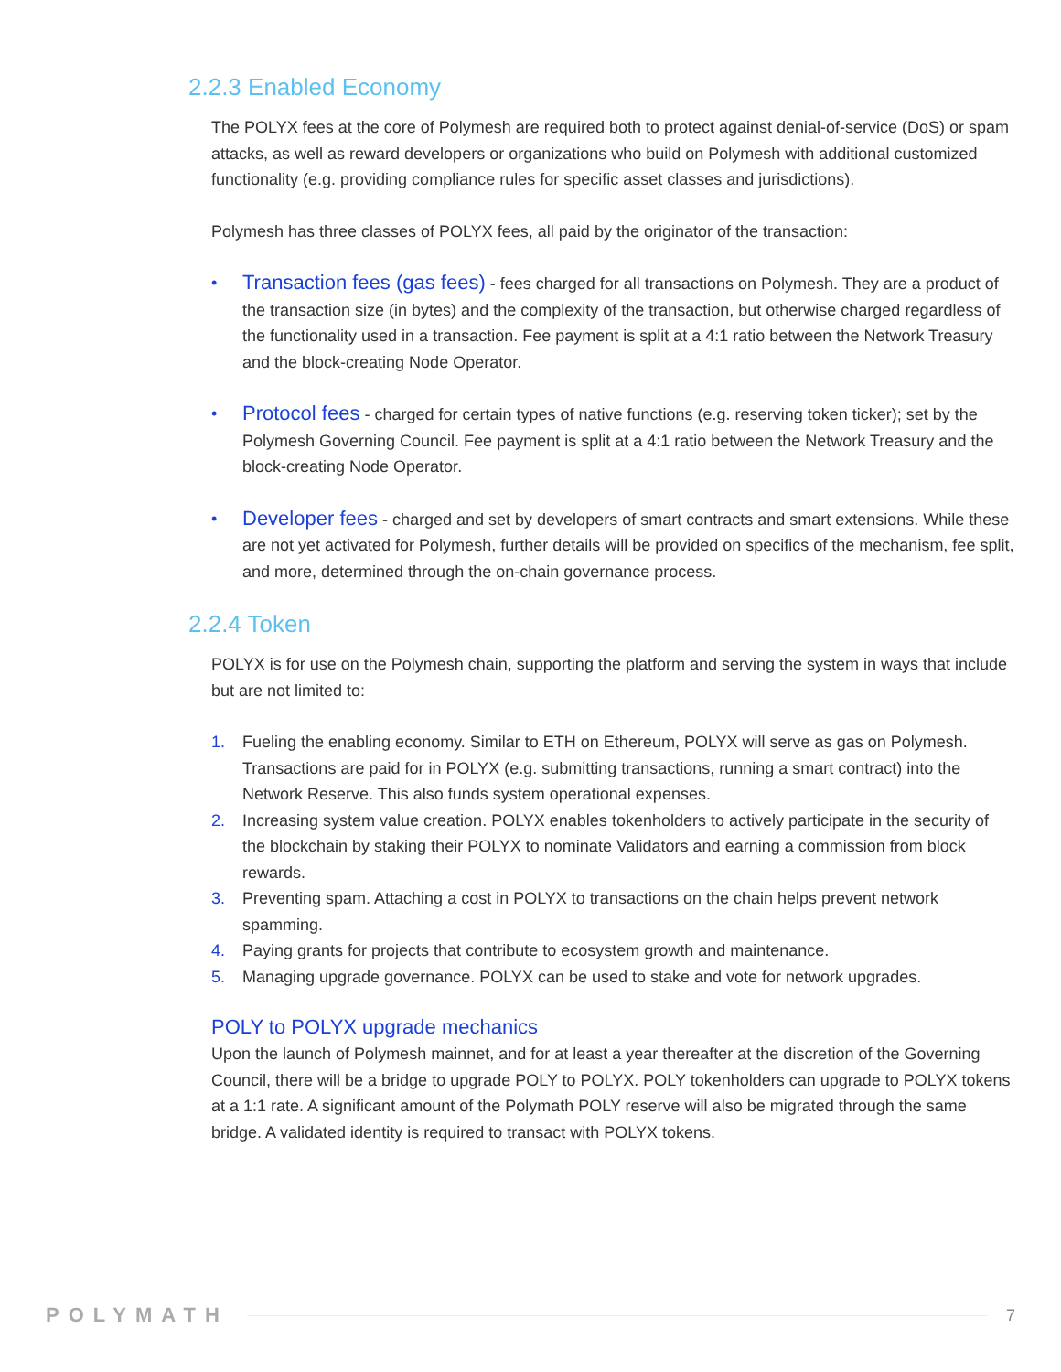2.2.3 Enabled Economy
The POLYX fees at the core of Polymesh are required both to protect against denial-of-service (DoS) or spam attacks, as well as reward developers or organizations who build on Polymesh with additional customized functionality (e.g. providing compliance rules for specific asset classes and jurisdictions).
Polymesh has three classes of POLYX fees, all paid by the originator of the transaction:
• Transaction fees (gas fees) - fees charged for all transactions on Polymesh. They are a product of the transaction size (in bytes) and the complexity of the transaction, but otherwise charged regardless of the functionality used in a transaction. Fee payment is split at a 4:1 ratio between the Network Treasury and the block-creating Node Operator.
• Protocol fees - charged for certain types of native functions (e.g. reserving token ticker); set by the Polymesh Governing Council. Fee payment is split at a 4:1 ratio between the Network Treasury and the block-creating Node Operator.
• Developer fees - charged and set by developers of smart contracts and smart extensions. While these are not yet activated for Polymesh, further details will be provided on specifics of the mechanism, fee split, and more, determined through the on-chain governance process.
2.2.4 Token
POLYX is for use on the Polymesh chain, supporting the platform and serving the system in ways that include but are not limited to:
1. Fueling the enabling economy. Similar to ETH on Ethereum, POLYX will serve as gas on Polymesh. Transactions are paid for in POLYX (e.g. submitting transactions, running a smart contract) into the Network Reserve. This also funds system operational expenses.
2. Increasing system value creation. POLYX enables tokenholders to actively participate in the security of the blockchain by staking their POLYX to nominate Validators and earning a commission from block rewards.
3. Preventing spam. Attaching a cost in POLYX to transactions on the chain helps prevent network spamming.
4. Paying grants for projects that contribute to ecosystem growth and maintenance.
5. Managing upgrade governance. POLYX can be used to stake and vote for network upgrades.
POLY to POLYX upgrade mechanics
Upon the launch of Polymesh mainnet, and for at least a year thereafter at the discretion of the Governing Council, there will be a bridge to upgrade POLY to POLYX. POLY tokenholders can upgrade to POLYX tokens at a 1:1 rate. A significant amount of the Polymath POLY reserve will also be migrated through the same bridge. A validated identity is required to transact with POLYX tokens.
POLYMATH 7